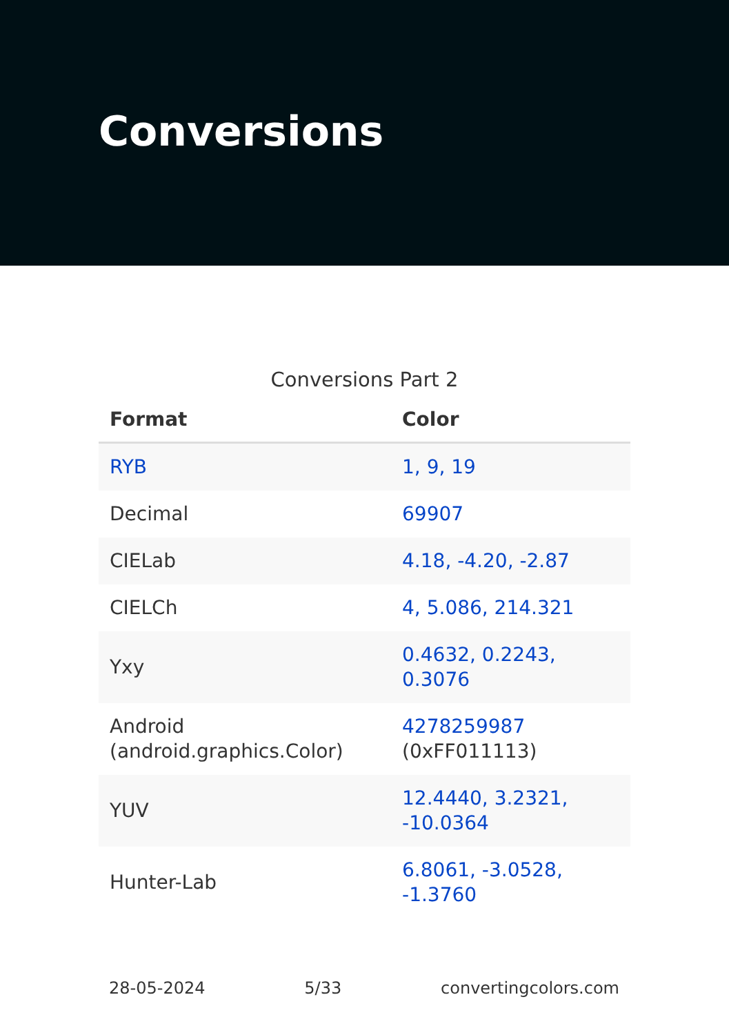Conversions
Conversions Part 2
| Format | Color |
| --- | --- |
| RYB | 1, 9, 19 |
| Decimal | 69907 |
| CIELab | 4.18, -4.20, -2.87 |
| CIELCh | 4, 5.086, 214.321 |
| Yxy | 0.4632, 0.2243, 0.3076 |
| Android (android.graphics.Color) | 4278259987 (0xFF011113) |
| YUV | 12.4440, 3.2321, -10.0364 |
| Hunter-Lab | 6.8061, -3.0528, -1.3760 |
28-05-2024 5/33 convertingcolors.com